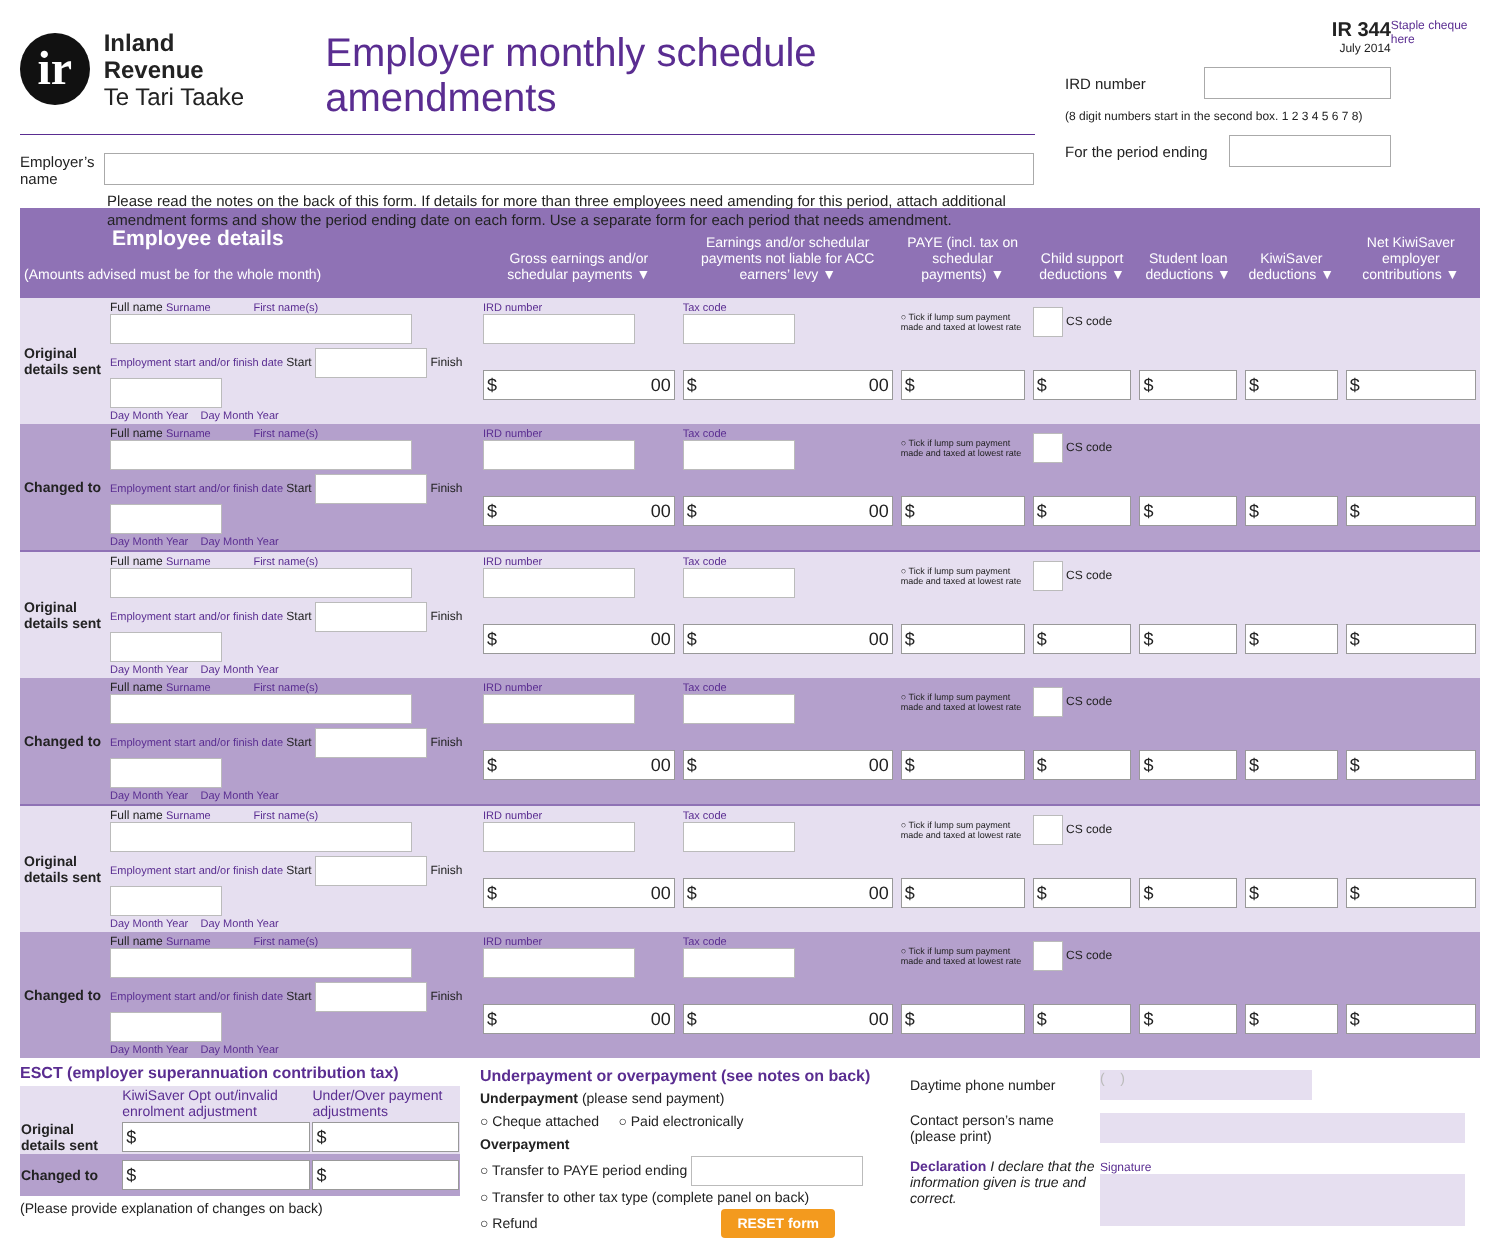ir
Inland Revenue
Te Tari Taake
Employer monthly schedule amendments
Employer’s
name
Please read the notes on the back of this form. If details for more than three employees need amending for this period, attach additional amendment forms and show the period ending date on each form. Use a separate form for each period that needs amendment.
IR 344
July 2014
IRD number
(8 digit numbers start in the second box. 1 2 3 4 5 6 7 8)
For the period ending
Staple cheque here
| Employee details (Amounts advised must be for the whole month) | | Gross earnings and/or schedular payments ▼ | Earnings and/or schedular payments not liable for ACC earners’ levy ▼ | PAYE (incl. tax on schedular payments) ▼ | Child support deductions ▼ | Student loan deductions ▼ | KiwiSaver deductions ▼ | Net KiwiSaver employer contributions ▼ |
| --- | --- | --- | --- | --- | --- | --- | --- | --- |
| Original details sent | Full name Surname First name(s) | IRD number | Tax code | ○ Tick if lump sum payment made and taxed at lowest rate | CS code | | | |
| | Employment start and/or finish date Start Finish Day Month Year Day Month Year | $ 00 | $ 00 | $ | $ | $ | $ | $ |
| Changed to | Full name Surname First name(s) | IRD number | Tax code | ○ Tick if lump sum payment made and taxed at lowest rate | CS code | | | |
| | Employment start and/or finish date Start Finish Day Month Year Day Month Year | $ 00 | $ 00 | $ | $ | $ | $ | $ |
| Original details sent | Full name Surname First name(s) | IRD number | Tax code | ○ Tick if lump sum payment made and taxed at lowest rate | CS code | | | |
| | Employment start and/or finish date Start Finish Day Month Year Day Month Year | $ 00 | $ 00 | $ | $ | $ | $ | $ |
| Changed to | Full name Surname First name(s) | IRD number | Tax code | ○ Tick if lump sum payment made and taxed at lowest rate | CS code | | | |
| | Employment start and/or finish date Start Finish Day Month Year Day Month Year | $ 00 | $ 00 | $ | $ | $ | $ | $ |
| Original details sent | Full name Surname First name(s) | IRD number | Tax code | ○ Tick if lump sum payment made and taxed at lowest rate | CS code | | | |
| | Employment start and/or finish date Start Finish Day Month Year Day Month Year | $ 00 | $ 00 | $ | $ | $ | $ | $ |
| Changed to | Full name Surname First name(s) | IRD number | Tax code | ○ Tick if lump sum payment made and taxed at lowest rate | CS code | | | |
| | Employment start and/or finish date Start Finish Day Month Year Day Month Year | $ 00 | $ 00 | $ | $ | $ | $ | $ |
ESCT (employer superannuation contribution tax)
| | KiwiSaver Opt out/invalid enrolment adjustment | Under/Over payment adjustments |
| Original details sent | $ | $ |
| Changed to | $ | $ |
(Please provide explanation of changes on back)
Underpayment or overpayment (see notes on back)
Underpayment (please send payment)
○ Cheque attached ○ Paid electronically
Overpayment
○ Transfer to PAYE period ending
○ Transfer to other tax type (complete panel on back)
○ Refund RESET form
Daytime phone number ( )
Contact person’s name (please print)
Declaration I declare that the information given is true and correct.
Signature